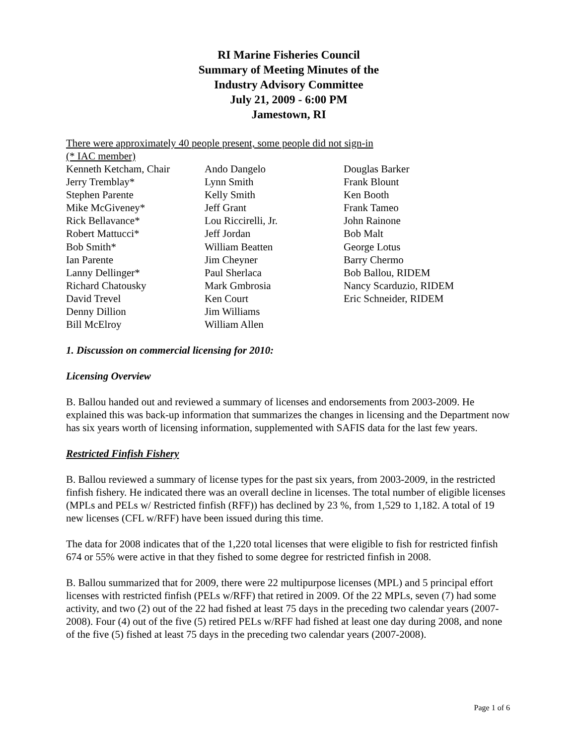RI Marine Fisheries Council
Summary of Meeting Minutes of the
Industry Advisory Committee
July 21, 2009 - 6:00 PM
Jamestown, RI
There were approximately 40 people present, some people did not sign-in
(* IAC member)
Kenneth Ketcham, Chair
Jerry Tremblay*
Stephen Parente
Mike McGiveney*
Rick Bellavance*
Robert Mattucci*
Bob Smith*
Ian Parente
Lanny Dellinger*
Richard Chatousky
David Trevel
Denny Dillion
Bill McElroy
Ando Dangelo
Lynn Smith
Kelly Smith
Jeff Grant
Lou Riccirelli, Jr.
Jeff Jordan
William Beatten
Jim Cheyner
Paul Sherlaca
Mark Gmbrosia
Ken Court
Jim Williams
William Allen
Douglas Barker
Frank Blount
Ken Booth
Frank Tameo
John Rainone
Bob Malt
George Lotus
Barry Chermo
Bob Ballou, RIDEM
Nancy Scarduzio, RIDEM
Eric Schneider, RIDEM
1. Discussion on commercial licensing for 2010:
Licensing Overview
B. Ballou handed out and reviewed a summary of licenses and endorsements from 2003-2009. He explained this was back-up information that summarizes the changes in licensing and the Department now has six years worth of licensing information, supplemented with SAFIS data for the last few years.
Restricted Finfish Fishery
B. Ballou reviewed a summary of license types for the past six years, from 2003-2009, in the restricted finfish fishery. He indicated there was an overall decline in licenses. The total number of eligible licenses (MPLs and PELs w/ Restricted finfish (RFF)) has declined by 23 %, from 1,529 to 1,182. A total of 19 new licenses (CFL w/RFF) have been issued during this time.
The data for 2008 indicates that of the 1,220 total licenses that were eligible to fish for restricted finfish 674 or 55% were active in that they fished to some degree for restricted finfish in 2008.
B. Ballou summarized that for 2009, there were 22 multipurpose licenses (MPL) and 5 principal effort licenses with restricted finfish (PELs w/RFF) that retired in 2009. Of the 22 MPLs, seven (7) had some activity, and two (2) out of the 22 had fished at least 75 days in the preceding two calendar years (2007-2008). Four (4) out of the five (5) retired PELs w/RFF had fished at least one day during 2008, and none of the five (5) fished at least 75 days in the preceding two calendar years (2007-2008).
Page 1 of 6